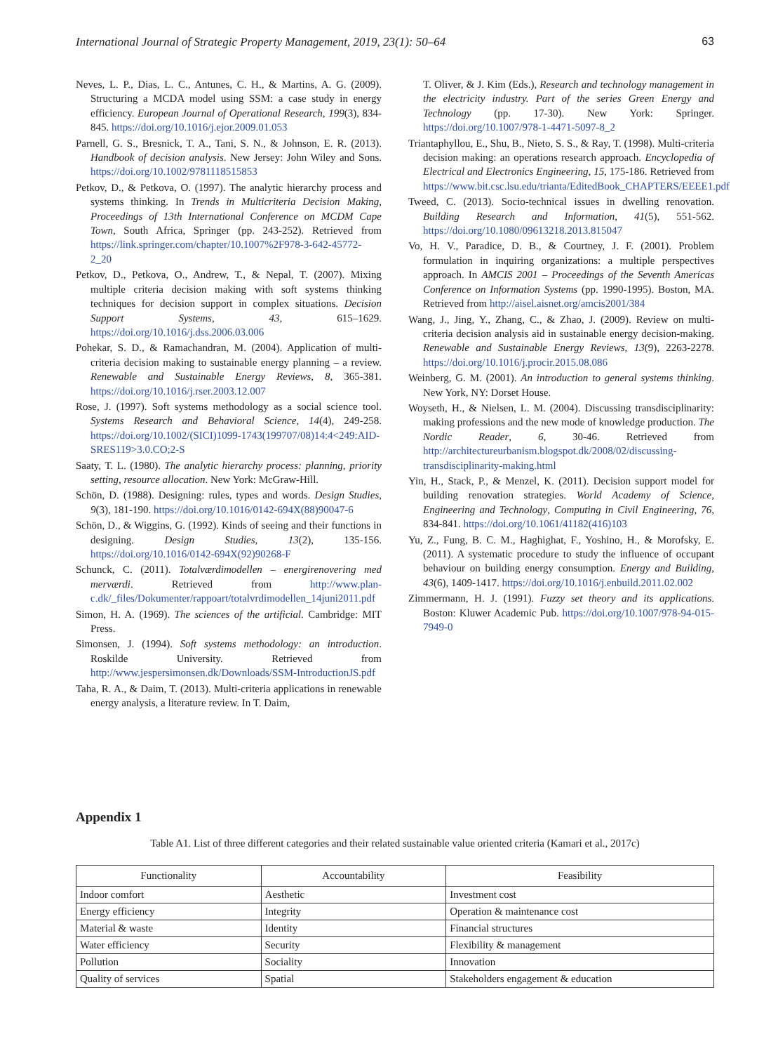International Journal of Strategic Property Management, 2019, 23(1): 50–64 63
Neves, L. P., Dias, L. C., Antunes, C. H., & Martins, A. G. (2009). Structuring a MCDA model using SSM: a case study in energy efficiency. European Journal of Operational Research, 199(3), 834-845. https://doi.org/10.1016/j.ejor.2009.01.053
Parnell, G. S., Bresnick, T. A., Tani, S. N., & Johnson, E. R. (2013). Handbook of decision analysis. New Jersey: John Wiley and Sons. https://doi.org/10.1002/9781118515853
Petkov, D., & Petkova, O. (1997). The analytic hierarchy process and systems thinking. In Trends in Multicriteria Decision Making, Proceedings of 13th International Conference on MCDM Cape Town, South Africa, Springer (pp. 243-252). Retrieved from https://link.springer.com/chapter/10.1007%2F978-3-642-45772-2_20
Petkov, D., Petkova, O., Andrew, T., & Nepal, T. (2007). Mixing multiple criteria decision making with soft systems thinking techniques for decision support in complex situations. Decision Support Systems, 43, 615–1629. https://doi.org/10.1016/j.dss.2006.03.006
Pohekar, S. D., & Ramachandran, M. (2004). Application of multi-criteria decision making to sustainable energy planning – a review. Renewable and Sustainable Energy Reviews, 8, 365-381. https://doi.org/10.1016/j.rser.2003.12.007
Rose, J. (1997). Soft systems methodology as a social science tool. Systems Research and Behavioral Science, 14(4), 249-258. https://doi.org/10.1002/(SICI)1099-1743(199707/08)14:4<249:AID-SRES119>3.0.CO;2-S
Saaty, T. L. (1980). The analytic hierarchy process: planning, priority setting, resource allocation. New York: McGraw-Hill.
Schön, D. (1988). Designing: rules, types and words. Design Studies, 9(3), 181-190. https://doi.org/10.1016/0142-694X(88)90047-6
Schön, D., & Wiggins, G. (1992). Kinds of seeing and their functions in designing. Design Studies, 13(2), 135-156. https://doi.org/10.1016/0142-694X(92)90268-F
Schunck, C. (2011). Totalværdimodellen – energirenovering med merværdi. Retrieved from http://www.plan-c.dk/_files/Dokumenter/rappoart/totalvrdimodellen_14juni2011.pdf
Simon, H. A. (1969). The sciences of the artificial. Cambridge: MIT Press.
Simonsen, J. (1994). Soft systems methodology: an introduction. Roskilde University. Retrieved from http://www.jespersimonsen.dk/Downloads/SSM-IntroductionJS.pdf
Taha, R. A., & Daim, T. (2013). Multi-criteria applications in renewable energy analysis, a literature review. In T. Daim,
T. Oliver, & J. Kim (Eds.), Research and technology management in the electricity industry. Part of the series Green Energy and Technology (pp. 17-30). New York: Springer. https://doi.org/10.1007/978-1-4471-5097-8_2
Triantaphyllou, E., Shu, B., Nieto, S. S., & Ray, T. (1998). Multi-criteria decision making: an operations research approach. Encyclopedia of Electrical and Electronics Engineering, 15, 175-186. Retrieved from https://www.bit.csc.lsu.edu/trianta/EditedBook_CHAPTERS/EEEE1.pdf
Tweed, C. (2013). Socio-technical issues in dwelling renovation. Building Research and Information, 41(5), 551-562. https://doi.org/10.1080/09613218.2013.815047
Vo, H. V., Paradice, D. B., & Courtney, J. F. (2001). Problem formulation in inquiring organizations: a multiple perspectives approach. In AMCIS 2001 – Proceedings of the Seventh Americas Conference on Information Systems (pp. 1990-1995). Boston, MA. Retrieved from http://aisel.aisnet.org/amcis2001/384
Wang, J., Jing, Y., Zhang, C., & Zhao, J. (2009). Review on multi-criteria decision analysis aid in sustainable energy decision-making. Renewable and Sustainable Energy Reviews, 13(9), 2263-2278. https://doi.org/10.1016/j.procir.2015.08.086
Weinberg, G. M. (2001). An introduction to general systems thinking. New York, NY: Dorset House.
Woyseth, H., & Nielsen, L. M. (2004). Discussing transdisciplinarity: making professions and the new mode of knowledge production. The Nordic Reader, 6, 30-46. Retrieved from http://architectureurbanism.blogspot.dk/2008/02/discussing-transdisciplinarity-making.html
Yin, H., Stack, P., & Menzel, K. (2011). Decision support model for building renovation strategies. World Academy of Science, Engineering and Technology, Computing in Civil Engineering, 76, 834-841. https://doi.org/10.1061/41182(416)103
Yu, Z., Fung, B. C. M., Haghighat, F., Yoshino, H., & Morofsky, E. (2011). A systematic procedure to study the influence of occupant behaviour on building energy consumption. Energy and Building, 43(6), 1409-1417. https://doi.org/10.1016/j.enbuild.2011.02.002
Zimmermann, H. J. (1991). Fuzzy set theory and its applications. Boston: Kluwer Academic Pub. https://doi.org/10.1007/978-94-015-7949-0
Appendix 1
Table A1. List of three different categories and their related sustainable value oriented criteria (Kamari et al., 2017c)
| Functionality | Accountability | Feasibility |
| --- | --- | --- |
| Indoor comfort | Aesthetic | Investment cost |
| Energy efficiency | Integrity | Operation & maintenance cost |
| Material & waste | Identity | Financial structures |
| Water efficiency | Security | Flexibility & management |
| Pollution | Sociality | Innovation |
| Quality of services | Spatial | Stakeholders engagement & education |